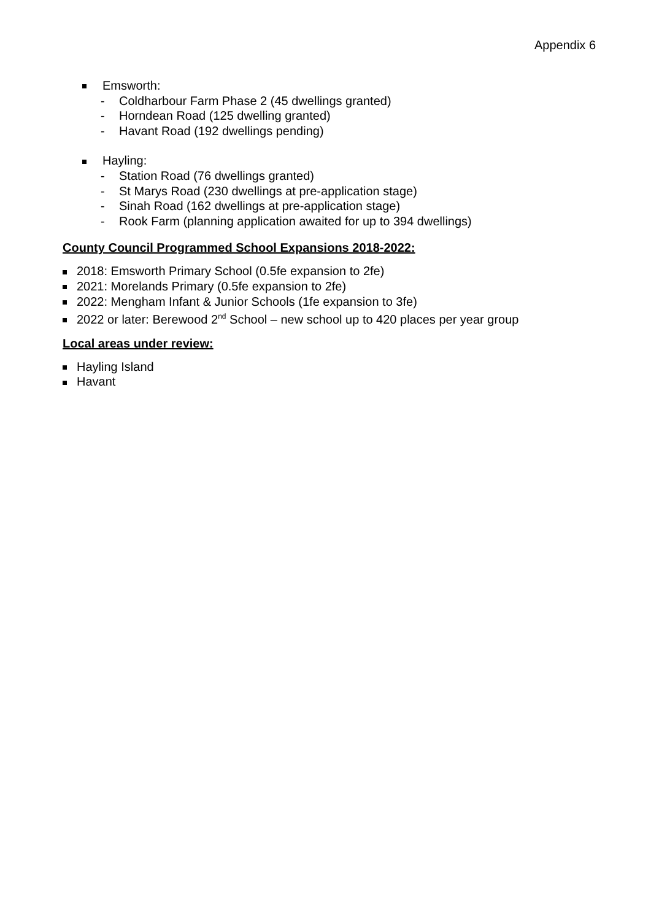Appendix 6
Emsworth:
- Coldharbour Farm Phase 2 (45 dwellings granted)
- Horndean Road (125 dwelling granted)
- Havant Road (192 dwellings pending)
Hayling:
- Station Road (76 dwellings granted)
- St Marys Road (230 dwellings at pre-application stage)
- Sinah Road (162 dwellings at pre-application stage)
- Rook Farm (planning application awaited for up to 394 dwellings)
County Council Programmed School Expansions 2018-2022:
2018: Emsworth Primary School (0.5fe expansion to 2fe)
2021: Morelands Primary (0.5fe expansion to 2fe)
2022: Mengham Infant & Junior Schools (1fe expansion to 3fe)
2022 or later: Berewood 2<sup>nd</sup> School – new school up to 420 places per year group
Local areas under review:
Hayling Island
Havant